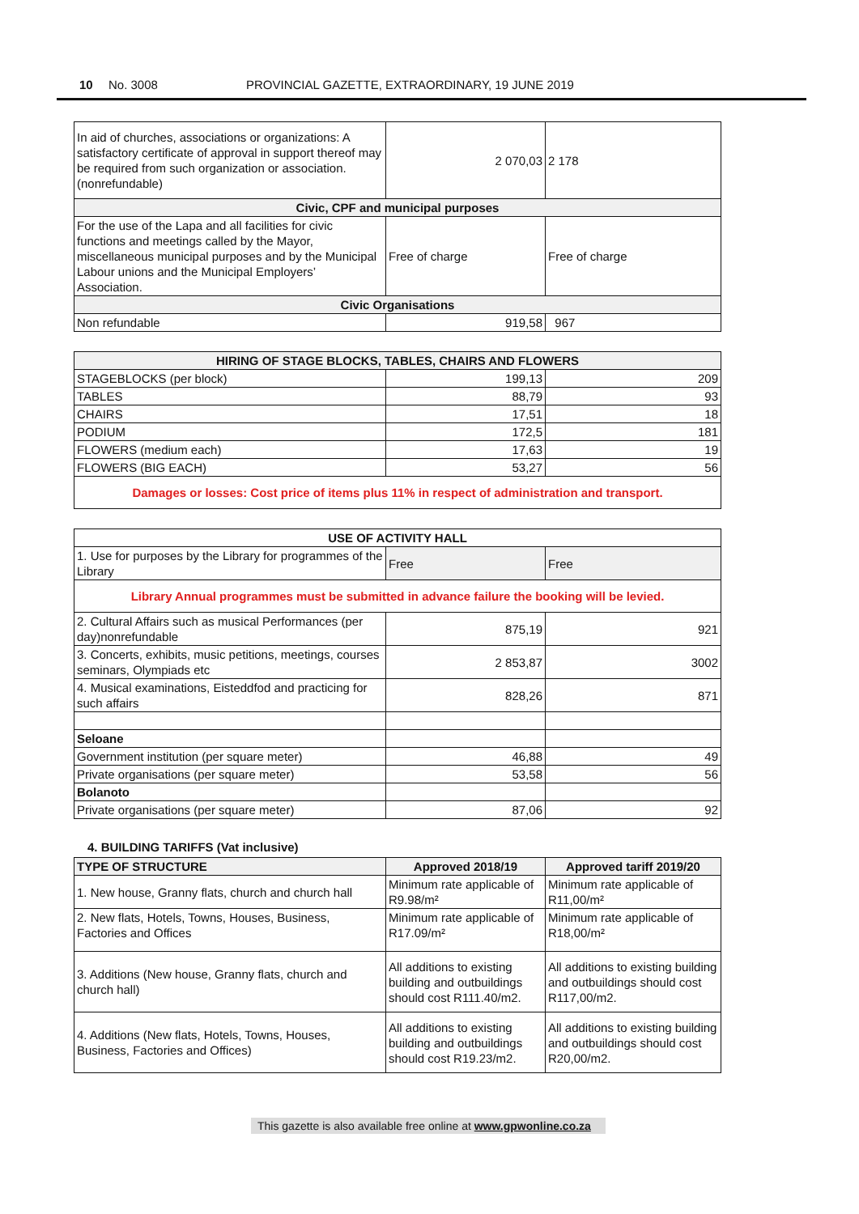10 No. 3008 PROVINCIAL GAZETTE, EXTRAORDINARY, 19 JUNE 2019
| In aid of churches, associations or organizations: A satisfactory certificate of approval in support thereof may be required from such organization or association. (nonrefundable) | 2 070,03 | 2 178 |
| Civic, CPF and municipal purposes | | |
| For the use of the Lapa and all facilities for civic functions and meetings called by the Mayor, miscellaneous municipal purposes and by the Municipal Labour unions and the Municipal Employers’ Association. | Free of charge | Free of charge |
| Civic Organisations | | |
| Non refundable | 919,58 | 967 |
| HIRING OF STAGE BLOCKS, TABLES, CHAIRS AND FLOWERS | | |
| --- | --- | --- |
| STAGEBLOCKS (per block) | 199,13 | 209 |
| TABLES | 88,79 | 93 |
| CHAIRS | 17,51 | 18 |
| PODIUM | 172,5 | 181 |
| FLOWERS (medium each) | 17,63 | 19 |
| FLOWERS (BIG EACH) | 53,27 | 56 |
| Damages or losses: Cost price of items plus 11% in respect of administration and transport. | | |
| USE OF ACTIVITY HALL | | |
| --- | --- | --- |
| 1. Use for purposes by the Library for programmes of the Library | Free | Free |
| Library Annual programmes must be submitted in advance failure the booking will be levied. | | |
| 2. Cultural Affairs such as musical Performances (per day)nonrefundable | 875,19 | 921 |
| 3. Concerts, exhibits, music petitions, meetings, courses seminars, Olympiads etc | 2 853,87 | 3002 |
| 4. Musical examinations, Eisteddfod and practicing for such affairs | 828,26 | 871 |
| Seloane | | |
| Government institution (per square meter) | 46,88 | 49 |
| Private organisations (per square meter) | 53,58 | 56 |
| Bolanoto | | |
| Private organisations (per square meter) | 87,06 | 92 |
4. BUILDING TARIFFS (Vat inclusive)
| TYPE OF STRUCTURE | Approved 2018/19 | Approved tariff 2019/20 |
| --- | --- | --- |
| 1. New house, Granny flats, church and church hall | Minimum rate applicable of R9.98/m² | Minimum rate applicable of R11,00/m² |
| 2. New flats, Hotels, Towns, Houses, Business, Factories and Offices | Minimum rate applicable of R17.09/m² | Minimum rate applicable of R18,00/m² |
| 3. Additions (New house, Granny flats, church and church hall) | All additions to existing building and outbuildings should cost R111.40/m2. | All additions to existing building and outbuildings should cost R117,00/m2. |
| 4. Additions (New flats, Hotels, Towns, Houses, Business, Factories and Offices) | All additions to existing building and outbuildings should cost R19.23/m2. | All additions to existing building and outbuildings should cost R20,00/m2. |
This gazette is also available free online at www.gpwonline.co.za